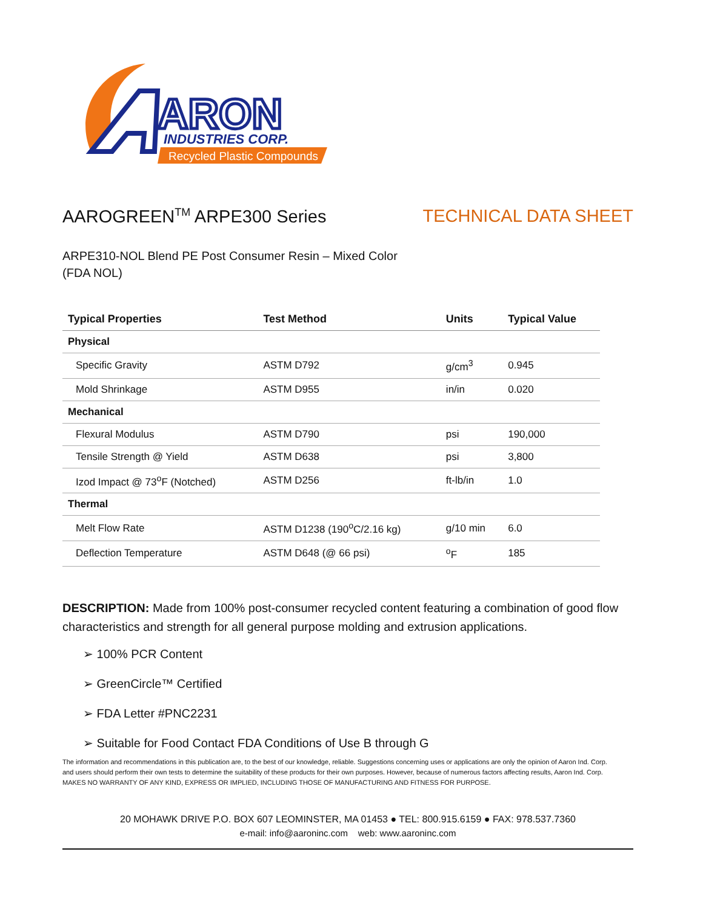ARON
INDUSTRIES CORP.
Recycled Plastic Compounds
AAROGREEN<sup>TM</sup> ARPE300 Series TECHNICAL DATA SHEET
ARPE310-NOL Blend PE Post Consumer Resin – Mixed Color
(FDA NOL)
| Typical Properties | Test Method | Units | Typical Value |
| --- | --- | --- | --- |
| Physical | | | |
| Specific Gravity | ASTM D792 | g/cm<sup>3</sup> | 0.945 |
| Mold Shrinkage | ASTM D955 | in/in | 0.020 |
| Mechanical | | | |
| Flexural Modulus | ASTM D790 | psi | 190,000 |
| Tensile Strength @ Yield | ASTM D638 | psi | 3,800 |
| Izod Impact @ 73<sup>o</sup>F (Notched) | ASTM D256 | ft-lb/in | 1.0 |
| Thermal | | | |
| Melt Flow Rate | ASTM D1238 (190<sup>o</sup>C/2.16 kg) | g/10 min | 6.0 |
| Deflection Temperature | ASTM D648 (@ 66 psi) | <sup>o</sup> F | 185 |
DESCRIPTION: Made from 100% post-consumer recycled content featuring a combination of good flow characteristics and strength for all general purpose molding and extrusion applications.
➢ 100% PCR Content
➢ GreenCircle™ Certified
➢ FDA Letter #PNC2231
➢ Suitable for Food Contact FDA Conditions of Use B through G
The information and recommendations in this publication are, to the best of our knowledge, reliable. Suggestions concerning uses or applications are only the opinion of Aaron Ind. Corp. and users should perform their own tests to determine the suitability of these products for their own purposes. However, because of numerous factors affecting results, Aaron Ind. Corp. MAKES NO WARRANTY OF ANY KIND, EXPRESS OR IMPLIED, INCLUDING THOSE OF MANUFACTURING AND FITNESS FOR PURPOSE.
20 MOHAWK DRIVE P.O. BOX 607 LEOMINSTER, MA 01453 ● TEL: 800.915.6159 ● FAX: 978.537.7360
e-mail: info@aaroninc.com web: www.aaroninc.com